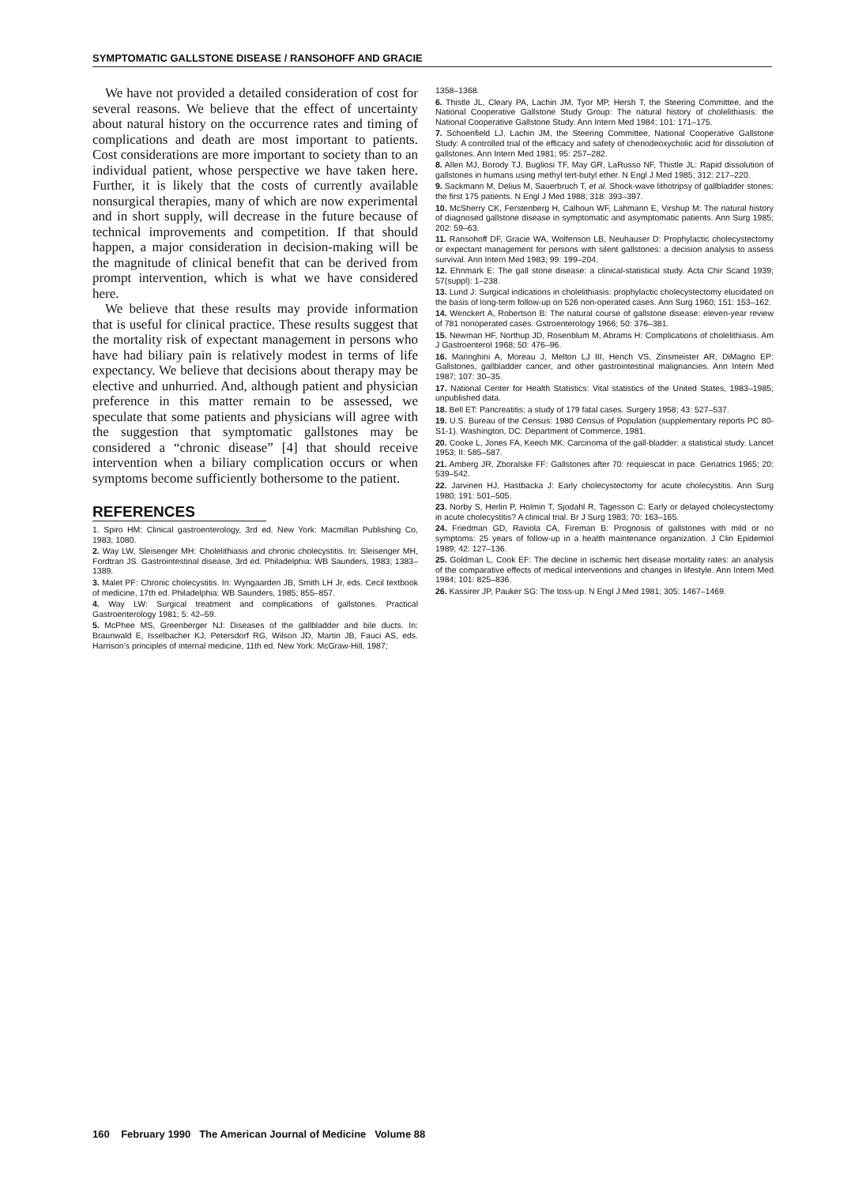SYMPTOMATIC GALLSTONE DISEASE / RANSOHOFF AND GRACIE
We have not provided a detailed consideration of cost for several reasons. We believe that the effect of uncertainty about natural history on the occurrence rates and timing of complications and death are most important to patients. Cost considerations are more important to society than to an individual patient, whose perspective we have taken here. Further, it is likely that the costs of currently available nonsurgical therapies, many of which are now experimental and in short supply, will decrease in the future because of technical improvements and competition. If that should happen, a major consideration in decision-making will be the magnitude of clinical benefit that can be derived from prompt intervention, which is what we have considered here.
We believe that these results may provide information that is useful for clinical practice. These results suggest that the mortality risk of expectant management in persons who have had biliary pain is relatively modest in terms of life expectancy. We believe that decisions about therapy may be elective and unhurried. And, although patient and physician preference in this matter remain to be assessed, we speculate that some patients and physicians will agree with the suggestion that symptomatic gallstones may be considered a “chronic disease” [4] that should receive intervention when a biliary complication occurs or when symptoms become sufficiently bothersome to the patient.
REFERENCES
1. Spiro HM: Clinical gastroenterology, 3rd ed. New York: Macmillan Publishing Co, 1983; 1080.
2. Way LW, Sleisenger MH: Cholelithiasis and chronic cholecystitis. In: Sleisenger MH, Fordtran JS. Gastrointestinal disease, 3rd ed. Philadelphia: WB Saunders, 1983; 1383–1389.
3. Malet PF: Chronic cholecystitis. In: Wyngaarden JB, Smith LH Jr, eds. Cecil textbook of medicine, 17th ed. Philadelphia: WB Saunders, 1985; 855–857.
4. Way LW: Surgical treatment and complications of gallstones. Practical Gastroenterology 1981; 5: 42–59.
5. McPhee MS, Greenberger NJ: Diseases of the gallbladder and bile ducts. In: Braunwald E, Isselbacher KJ, Petersdorf RG, Wilson JD, Martin JB, Fauci AS, eds. Harrison’s principles of internal medicine, 11th ed. New York: McGraw-Hill, 1987;
1358–1368.
6. Thistle JL, Cleary PA, Lachin JM, Tyor MP, Hersh T, the Steering Committee, and the National Cooperative Gallstone Study Group: The natural history of cholelithiasis: the National Cooperative Gallstone Study. Ann Intern Med 1984; 101: 171–175.
7. Schoenfield LJ, Lachin JM, the Steering Committee, National Cooperative Gallstone Study: A controlled trial of the efficacy and safety of chenodeoxycholic acid for dissolution of gallstones. Ann Intern Med 1981; 95: 257–282.
8. Allen MJ, Borody TJ, Bugliosi TF, May GR, LaRusso NF, Thistle JL: Rapid dissolution of gallstones in humans using methyl tert-butyl ether. N Engl J Med 1985; 312: 217–220.
9. Sackmann M, Delius M, Sauerbruch T, et al. Shock-wave lithotripsy of gallbladder stones: the first 175 patients. N Engl J Med 1988; 318: 393–397.
10. McSherry CK, Ferstenberg H, Calhoun WF, Lahmann E, Virshup M: The natural history of diagnosed gallstone disease in symptomatic and asymptomatic patients. Ann Surg 1985; 202: 59–63.
11. Ransohoff DF, Gracie WA, Wolfenson LB, Neuhauser D: Prophylactic cholecystectomy or expectant management for persons with silent gallstones: a decision analysis to assess survival. Ann Intern Med 1983; 99: 199–204.
12. Ehnmark E: The gall stone disease: a clinical-statistical study. Acta Chir Scand 1939; 57(suppl): 1–238.
13. Lund J: Surgical indications in cholelithiasis: prophylactic cholecystectomy elucidated on the basis of long-term follow-up on 526 non-operated cases. Ann Surg 1960; 151: 153–162.
14. Wenckert A, Robertson B: The natural course of gallstone disease: eleven-year review of 781 nonoperated cases. Gstroenterology 1966; 50: 376–381.
15. Newman HF, Northup JD, Rosenblum M, Abrams H: Complications of cholelithiasis. Am J Gastroenterol 1968; 50: 476–96.
16. Maringhini A, Moreau J, Melton LJ III, Hench VS, Zinsmeister AR, DiMagno EP: Gallstones, gallbladder cancer, and other gastrointestinal malignancies. Ann Intern Med 1987; 107: 30–35.
17. National Center for Health Statistics: Vital statistics of the United States, 1983–1985; unpublished data.
18. Bell ET: Pancreatitis: a study of 179 fatal cases. Surgery 1958; 43: 527–537.
19. U.S. Bureau of the Census: 1980 Census of Population (supplementary reports PC 80-S1-1). Washington, DC: Department of Commerce, 1981.
20. Cooke L, Jones FA, Keech MK: Carcinoma of the gall-bladder: a statistical study. Lancet 1953; II: 585–587.
21. Amberg JR, Zboralske FF: Gallstones after 70: requiescat in pace. Geriatrics 1965; 20: 539–542.
22. Jarvinen HJ, Hastbacka J: Early cholecystectomy for acute cholecystitis. Ann Surg 1980; 191: 501–505.
23. Norby S, Herlin P, Holmin T, Sjodahl R, Tagesson C: Early or delayed cholecystectomy in acute cholecystitis? A clinical trial. Br J Surg 1983; 70: 163–165.
24. Friedman GD, Raviola CA, Fireman B: Prognosis of gallstones with mild or no symptoms: 25 years of follow-up in a health maintenance organization. J Clin Epidemiol 1989; 42: 127–136.
25. Goldman L, Cook EF: The decline in ischemic hert disease mortality rates: an analysis of the comparative effects of medical interventions and changes in lifestyle. Ann Intern Med 1984; 101: 825–836.
26. Kassirer JP, Pauker SG: The toss-up. N Engl J Med 1981; 305: 1467–1469.
160 February 1990 The American Journal of Medicine Volume 88